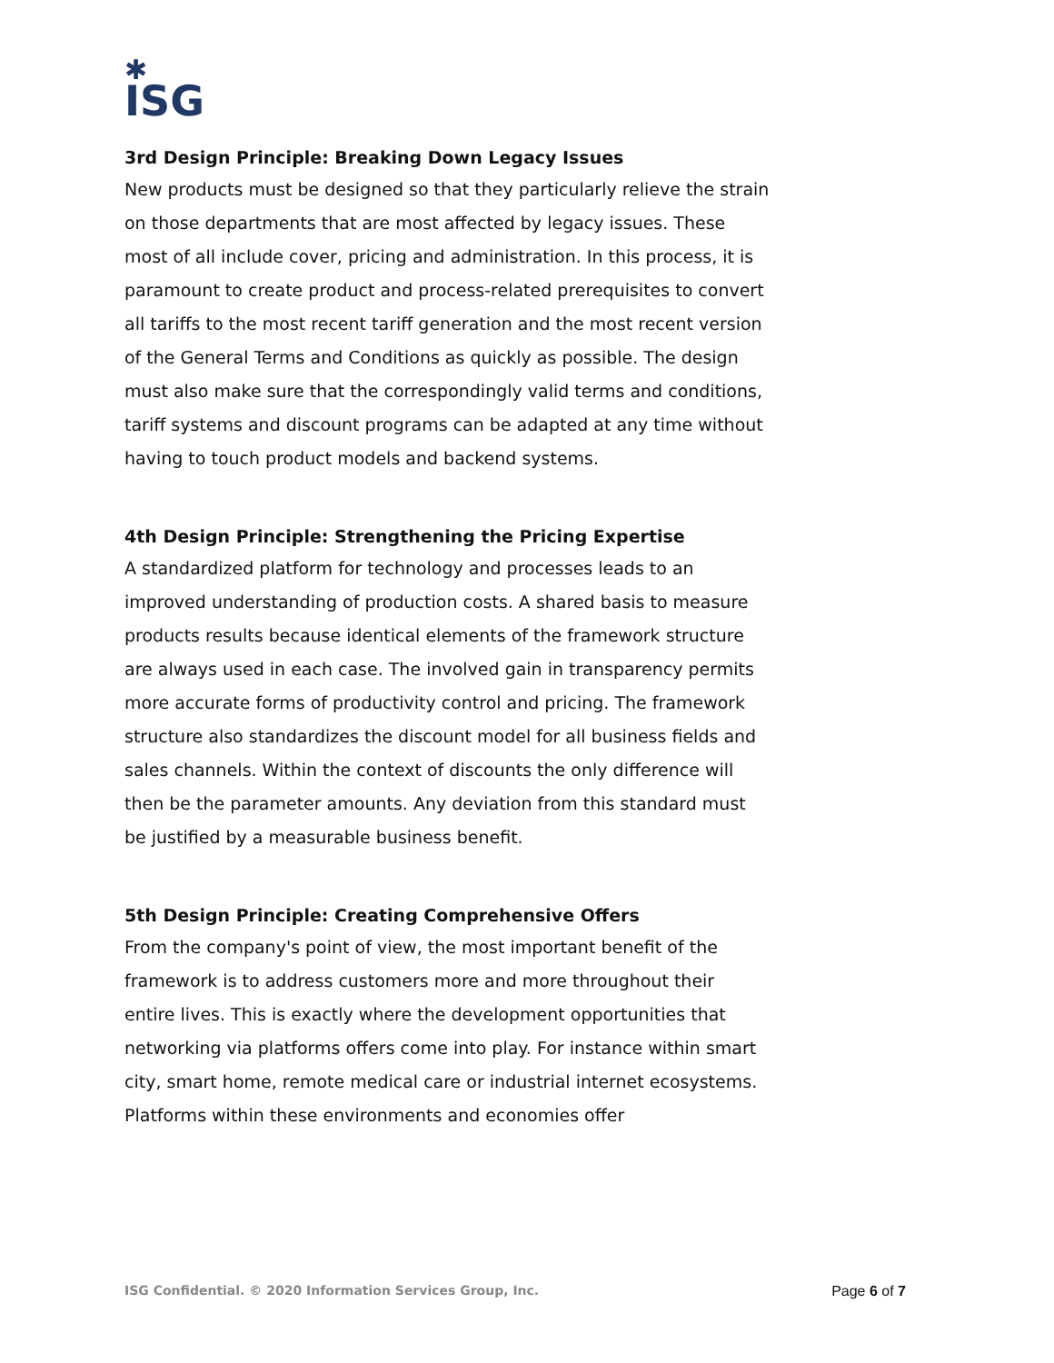✱
ISG
3rd Design Principle: Breaking Down Legacy Issues
New products must be designed so that they particularly relieve the strain on those departments that are most affected by legacy issues. These most of all include cover, pricing and administration. In this process, it is paramount to create product and process-related prerequisites to convert all tariffs to the most recent tariff generation and the most recent version of the General Terms and Conditions as quickly as possible. The design must also make sure that the correspondingly valid terms and conditions, tariff systems and discount programs can be adapted at any time without having to touch product models and backend systems.
4th Design Principle: Strengthening the Pricing Expertise
A standardized platform for technology and processes leads to an improved understanding of production costs. A shared basis to measure products results because identical elements of the framework structure are always used in each case. The involved gain in transparency permits more accurate forms of productivity control and pricing. The framework structure also standardizes the discount model for all business fields and sales channels. Within the context of discounts the only difference will then be the parameter amounts. Any deviation from this standard must be justified by a measurable business benefit.
5th Design Principle: Creating Comprehensive Offers
From the company's point of view, the most important benefit of the framework is to address customers more and more throughout their entire lives. This is exactly where the development opportunities that networking via platforms offers come into play. For instance within smart city, smart home, remote medical care or industrial internet ecosystems. Platforms within these environments and economies offer
ISG Confidential. © 2020 Information Services Group, Inc. Page 6 of 7